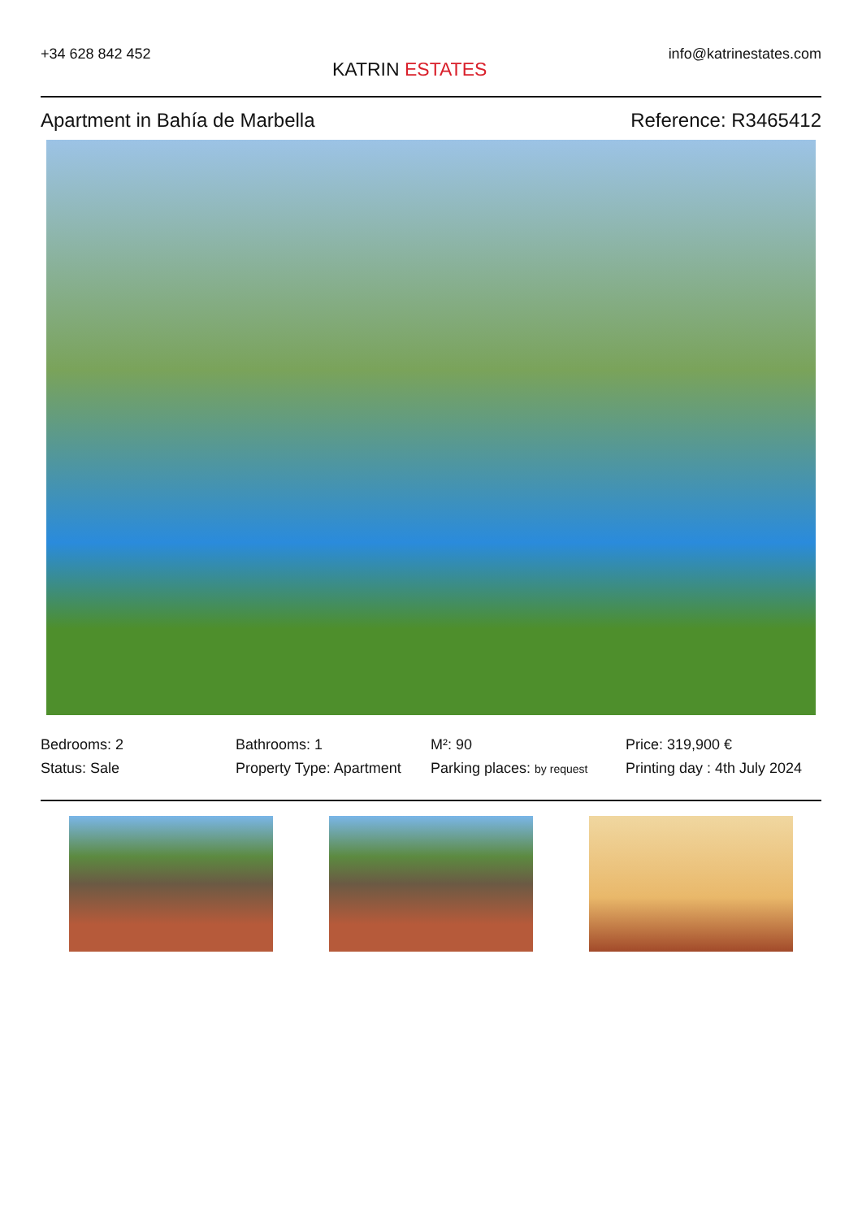+34 628 842 452
KATRIN ESTATES
info@katrinestates.com
Apartment in Bahía de Marbella Reference: R3465412
Bedrooms: 2
Bathrooms: 1
M²: 90
Price: 319,900 €
Status: Sale
Property Type: Apartment
Parking places: by request
Printing day : 4th July 2024